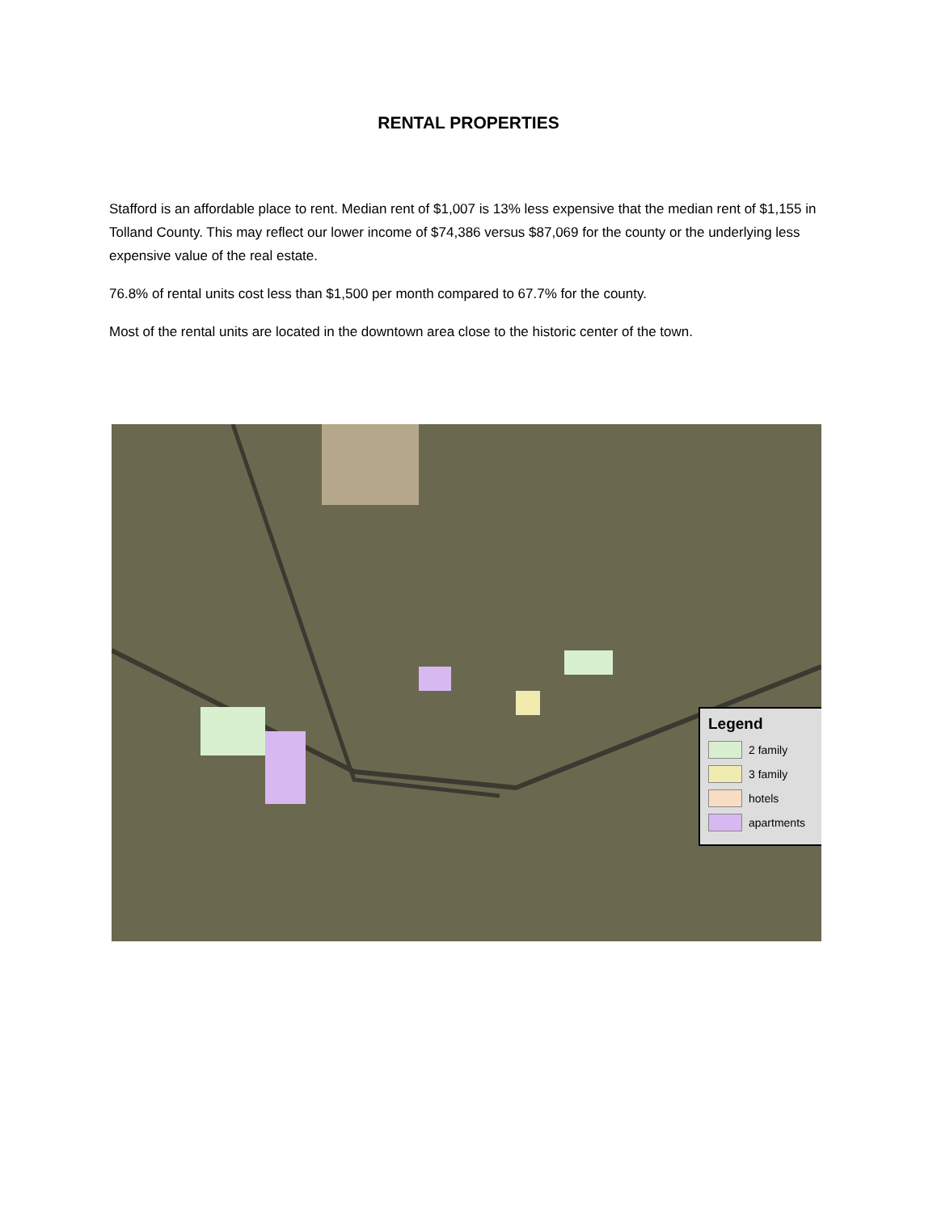RENTAL PROPERTIES
Stafford is an affordable place to rent. Median rent of $1,007 is 13% less expensive that the median rent of $1,155 in Tolland County. This may reflect our lower income of $74,386 versus $87,069 for the county or the underlying less expensive value of the real estate.
76.8% of rental units cost less than $1,500 per month compared to 67.7% for the county.
Most of the rental units are located in the downtown area close to the historic center of the town.
Legend
2 family
3 family
hotels
apartments